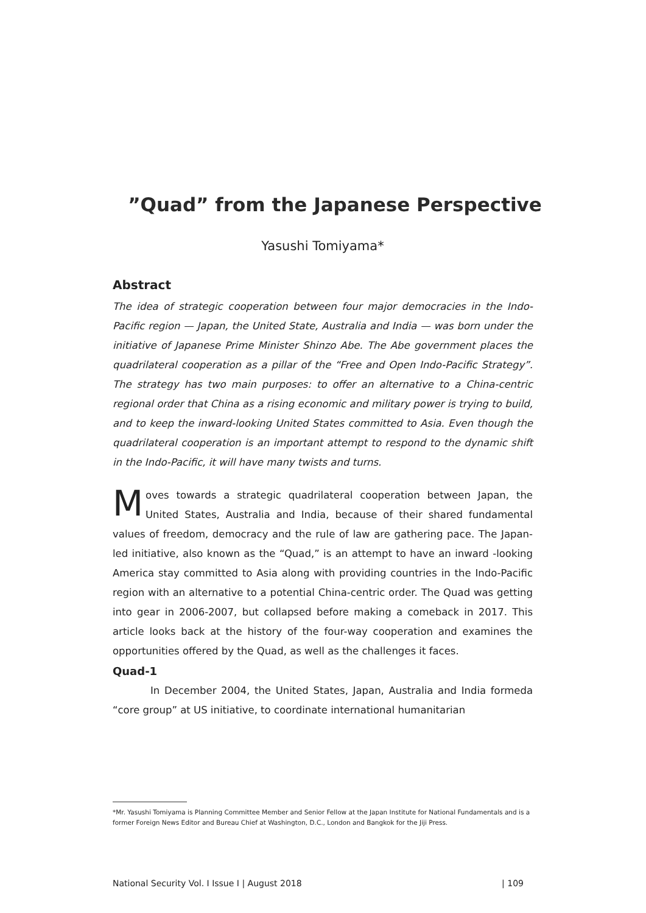”Quad” from the Japanese Perspective
Yasushi Tomiyama*
Abstract
The idea of strategic cooperation between four major democracies in the Indo-Pacific region — Japan, the United State, Australia and India — was born under the initiative of Japanese Prime Minister Shinzo Abe. The Abe government places the quadrilateral cooperation as a pillar of the “Free and Open Indo-Pacific Strategy”. The strategy has two main purposes: to offer an alternative to a China-centric regional order that China as a rising economic and military power is trying to build, and to keep the inward-looking United States committed to Asia. Even though the quadrilateral cooperation is an important attempt to respond to the dynamic shift in the Indo-Pacific, it will have many twists and turns.
Moves towards a strategic quadrilateral cooperation between Japan, the United States, Australia and India, because of their shared fundamental values of freedom, democracy and the rule of law are gathering pace. The Japan-led initiative, also known as the “Quad,” is an attempt to have an inward -looking America stay committed to Asia along with providing countries in the Indo-Pacific region with an alternative to a potential China-centric order. The Quad was getting into gear in 2006-2007, but collapsed before making a comeback in 2017. This article looks back at the history of the four-way cooperation and examines the opportunities offered by the Quad, as well as the challenges it faces.
Quad-1
In December 2004, the United States, Japan, Australia and India formeda “core group” at US initiative, to coordinate international humanitarian
*Mr. Yasushi Tomiyama is Planning Committee Member and Senior Fellow at the Japan Institute for National Fundamentals and is a former Foreign News Editor and Bureau Chief at Washington, D.C., London and Bangkok for the Jiji Press.
National Security Vol. I Issue I | August 2018 | 109